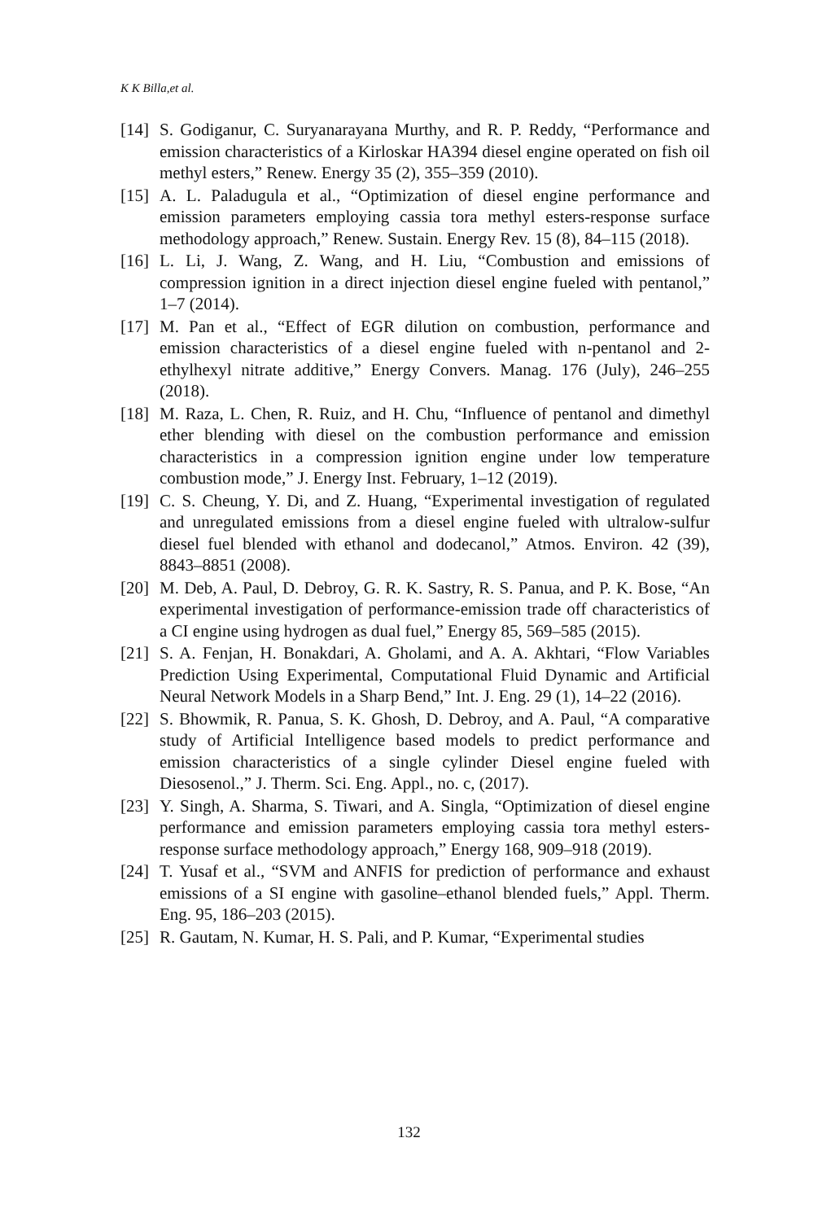K K Billa,et al.
[14] S. Godiganur, C. Suryanarayana Murthy, and R. P. Reddy, “Performance and emission characteristics of a Kirloskar HA394 diesel engine operated on fish oil methyl esters,” Renew. Energy 35 (2), 355–359 (2010).
[15] A. L. Paladugula et al., “Optimization of diesel engine performance and emission parameters employing cassia tora methyl esters-response surface methodology approach,” Renew. Sustain. Energy Rev. 15 (8), 84–115 (2018).
[16] L. Li, J. Wang, Z. Wang, and H. Liu, “Combustion and emissions of compression ignition in a direct injection diesel engine fueled with pentanol,” 1–7 (2014).
[17] M. Pan et al., “Effect of EGR dilution on combustion, performance and emission characteristics of a diesel engine fueled with n-pentanol and 2-ethylhexyl nitrate additive,” Energy Convers. Manag. 176 (July), 246–255 (2018).
[18] M. Raza, L. Chen, R. Ruiz, and H. Chu, “Influence of pentanol and dimethyl ether blending with diesel on the combustion performance and emission characteristics in a compression ignition engine under low temperature combustion mode,” J. Energy Inst. February, 1–12 (2019).
[19] C. S. Cheung, Y. Di, and Z. Huang, “Experimental investigation of regulated and unregulated emissions from a diesel engine fueled with ultralow-sulfur diesel fuel blended with ethanol and dodecanol,” Atmos. Environ. 42 (39), 8843–8851 (2008).
[20] M. Deb, A. Paul, D. Debroy, G. R. K. Sastry, R. S. Panua, and P. K. Bose, “An experimental investigation of performance-emission trade off characteristics of a CI engine using hydrogen as dual fuel,” Energy 85, 569–585 (2015).
[21] S. A. Fenjan, H. Bonakdari, A. Gholami, and A. A. Akhtari, “Flow Variables Prediction Using Experimental, Computational Fluid Dynamic and Artificial Neural Network Models in a Sharp Bend,” Int. J. Eng. 29 (1), 14–22 (2016).
[22] S. Bhowmik, R. Panua, S. K. Ghosh, D. Debroy, and A. Paul, “A comparative study of Artificial Intelligence based models to predict performance and emission characteristics of a single cylinder Diesel engine fueled with Diesosenol.,” J. Therm. Sci. Eng. Appl., no. c, (2017).
[23] Y. Singh, A. Sharma, S. Tiwari, and A. Singla, “Optimization of diesel engine performance and emission parameters employing cassia tora methyl esters-response surface methodology approach,” Energy 168, 909–918 (2019).
[24] T. Yusaf et al., “SVM and ANFIS for prediction of performance and exhaust emissions of a SI engine with gasoline–ethanol blended fuels,” Appl. Therm. Eng. 95, 186–203 (2015).
[25] R. Gautam, N. Kumar, H. S. Pali, and P. Kumar, “Experimental studies
132